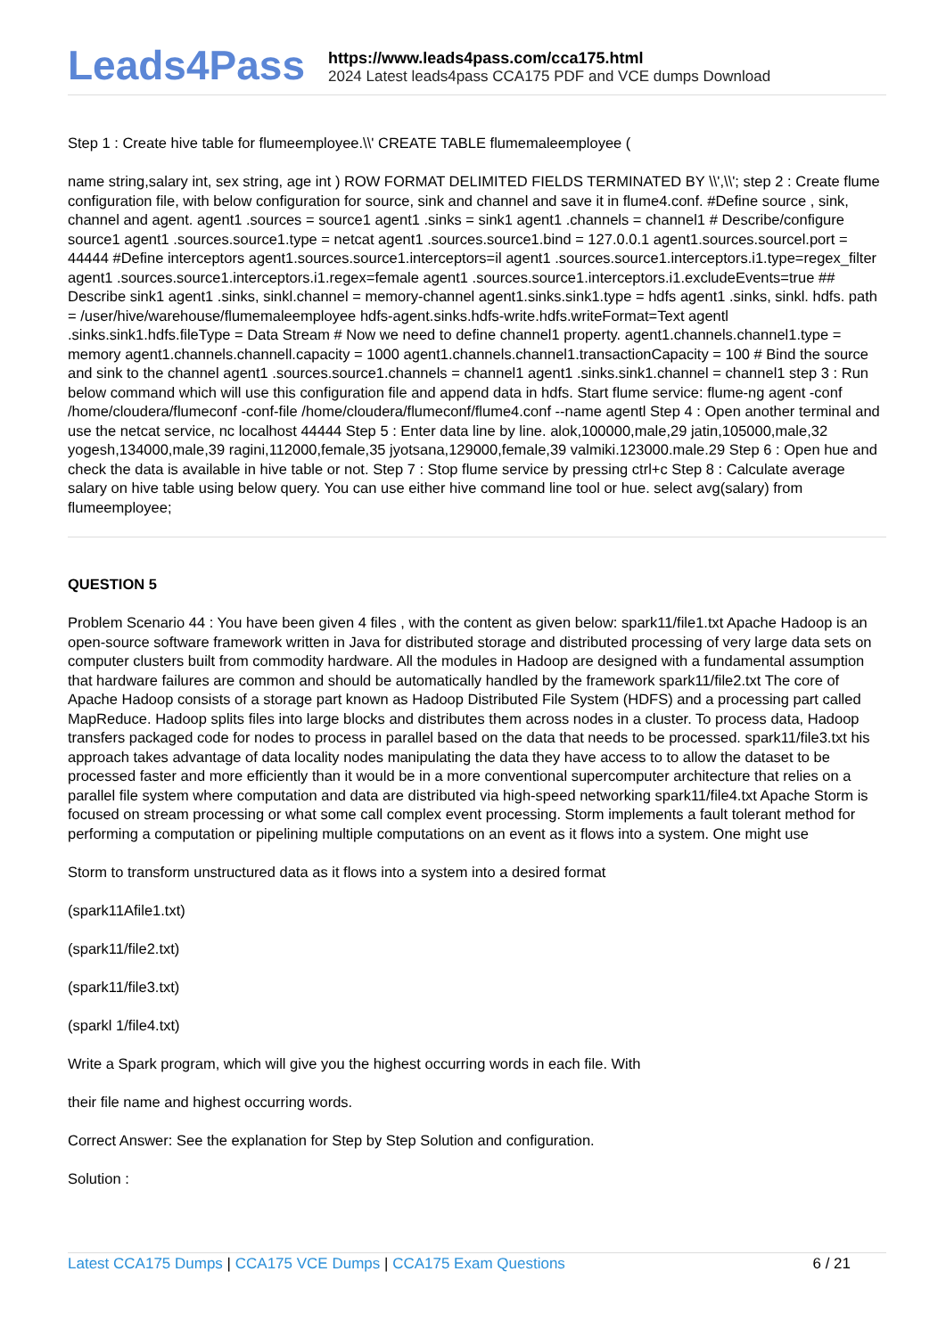Leads4Pass
https://www.leads4pass.com/cca175.html
2024 Latest leads4pass CCA175 PDF and VCE dumps Download
Step 1 : Create hive table for flumeemployee.\\' CREATE TABLE flumemaleemployee (
name string,salary int, sex string, age int ) ROW FORMAT DELIMITED FIELDS TERMINATED BY \\',\\'; step 2 : Create flume configuration file, with below configuration for source, sink and channel and save it in flume4.conf. #Define source , sink, channel and agent. agent1 .sources = source1 agent1 .sinks = sink1 agent1 .channels = channel1 # Describe/configure source1 agent1 .sources.source1.type = netcat agent1 .sources.source1.bind = 127.0.0.1 agent1.sources.sourcel.port = 44444 #Define interceptors agent1.sources.source1.interceptors=il agent1 .sources.source1.interceptors.i1.type=regex_filter agent1 .sources.source1.interceptors.i1.regex=female agent1 .sources.source1.interceptors.i1.excludeEvents=true ## Describe sink1 agent1 .sinks, sinkl.channel = memory-channel agent1.sinks.sink1.type = hdfs agent1 .sinks, sinkl. hdfs. path = /user/hive/warehouse/flumemaleemployee hdfs-agent.sinks.hdfs-write.hdfs.writeFormat=Text agentl .sinks.sink1.hdfs.fileType = Data Stream # Now we need to define channel1 property. agent1.channels.channel1.type = memory agent1.channels.channell.capacity = 1000 agent1.channels.channel1.transactionCapacity = 100 # Bind the source and sink to the channel agent1 .sources.source1.channels = channel1 agent1 .sinks.sink1.channel = channel1 step 3 : Run below command which will use this configuration file and append data in hdfs. Start flume service: flume-ng agent -conf /home/cloudera/flumeconf -conf-file /home/cloudera/flumeconf/flume4.conf --name agentl Step 4 : Open another terminal and use the netcat service, nc localhost 44444 Step 5 : Enter data line by line. alok,100000,male,29 jatin,105000,male,32 yogesh,134000,male,39 ragini,112000,female,35 jyotsana,129000,female,39 valmiki.123000.male.29 Step 6 : Open hue and check the data is available in hive table or not. Step 7 : Stop flume service by pressing ctrl+c Step 8 : Calculate average salary on hive table using below query. You can use either hive command line tool or hue. select avg(salary) from flumeemployee;
QUESTION 5
Problem Scenario 44 : You have been given 4 files , with the content as given below: spark11/file1.txt Apache Hadoop is an open-source software framework written in Java for distributed storage and distributed processing of very large data sets on computer clusters built from commodity hardware. All the modules in Hadoop are designed with a fundamental assumption that hardware failures are common and should be automatically handled by the framework spark11/file2.txt The core of Apache Hadoop consists of a storage part known as Hadoop Distributed File System (HDFS) and a processing part called MapReduce. Hadoop splits files into large blocks and distributes them across nodes in a cluster. To process data, Hadoop transfers packaged code for nodes to process in parallel based on the data that needs to be processed. spark11/file3.txt his approach takes advantage of data locality nodes manipulating the data they have access to to allow the dataset to be processed faster and more efficiently than it would be in a more conventional supercomputer architecture that relies on a parallel file system where computation and data are distributed via high-speed networking spark11/file4.txt Apache Storm is focused on stream processing or what some call complex event processing. Storm implements a fault tolerant method for performing a computation or pipelining multiple computations on an event as it flows into a system. One might use
Storm to transform unstructured data as it flows into a system into a desired format
(spark11Afile1.txt)
(spark11/file2.txt)
(spark11/file3.txt)
(sparkl 1/file4.txt)
Write a Spark program, which will give you the highest occurring words in each file. With
their file name and highest occurring words.
Correct Answer: See the explanation for Step by Step Solution and configuration.
Solution :
Latest CCA175 Dumps | CCA175 VCE Dumps | CCA175 Exam Questions 6 / 21